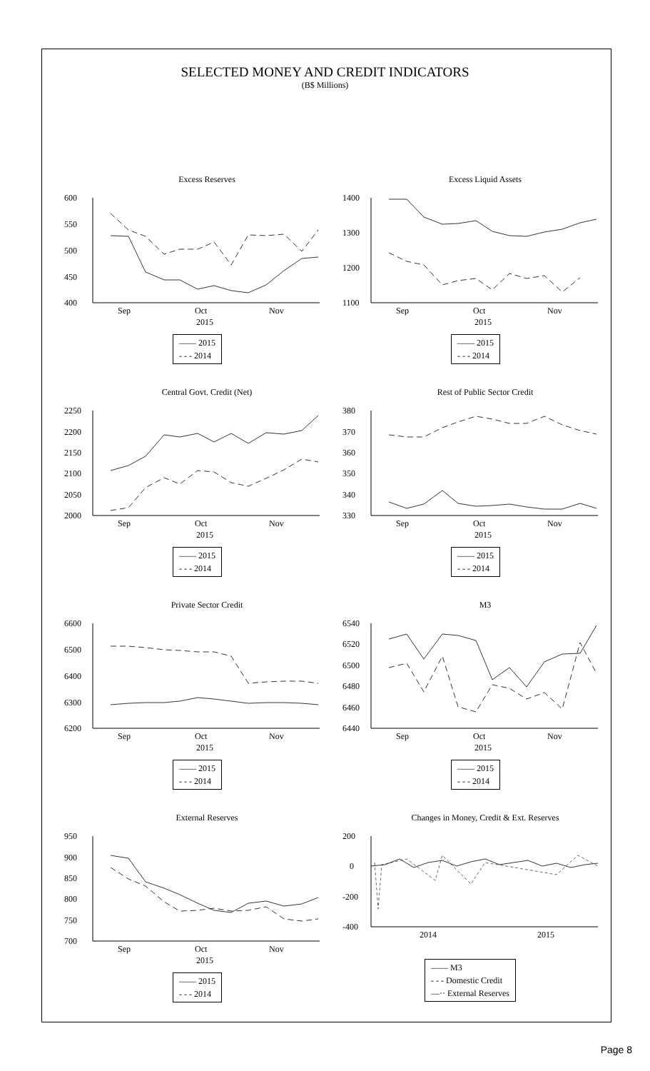SELECTED MONEY AND CREDIT INDICATORS
(B$ Millions)
Excess Reserves
600
550
500
450
400
Sep
Oct
Nov
2015
—— 2015
- - - 2014
Excess Liquid Assets
1400
1300
1200
1100
Sep
Oct
Nov
2015
—— 2015
- - - 2014
Central Govt. Credit (Net)
2250
2200
2150
2100
2050
2000
Sep
Oct
Nov
2015
—— 2015
- - - 2014
Rest of Public Sector Credit
380
370
360
350
340
330
Sep
Oct
Nov
2015
—— 2015
- - - 2014
Private Sector Credit
6600
6500
6400
6300
6200
Sep
Oct
Nov
2015
—— 2015
- - - 2014
M3
6540
6520
6500
6480
6460
6440
Sep
Oct
Nov
2015
—— 2015
- - - 2014
External Reserves
950
900
850
800
750
700
Sep
Oct
Nov
2015
—— 2015
- - - 2014
Changes in Money, Credit & Ext. Reserves
200
0
-200
-400
2014
2015
—— M3
- - - Domestic Credit
—·· External Reserves
Page 8